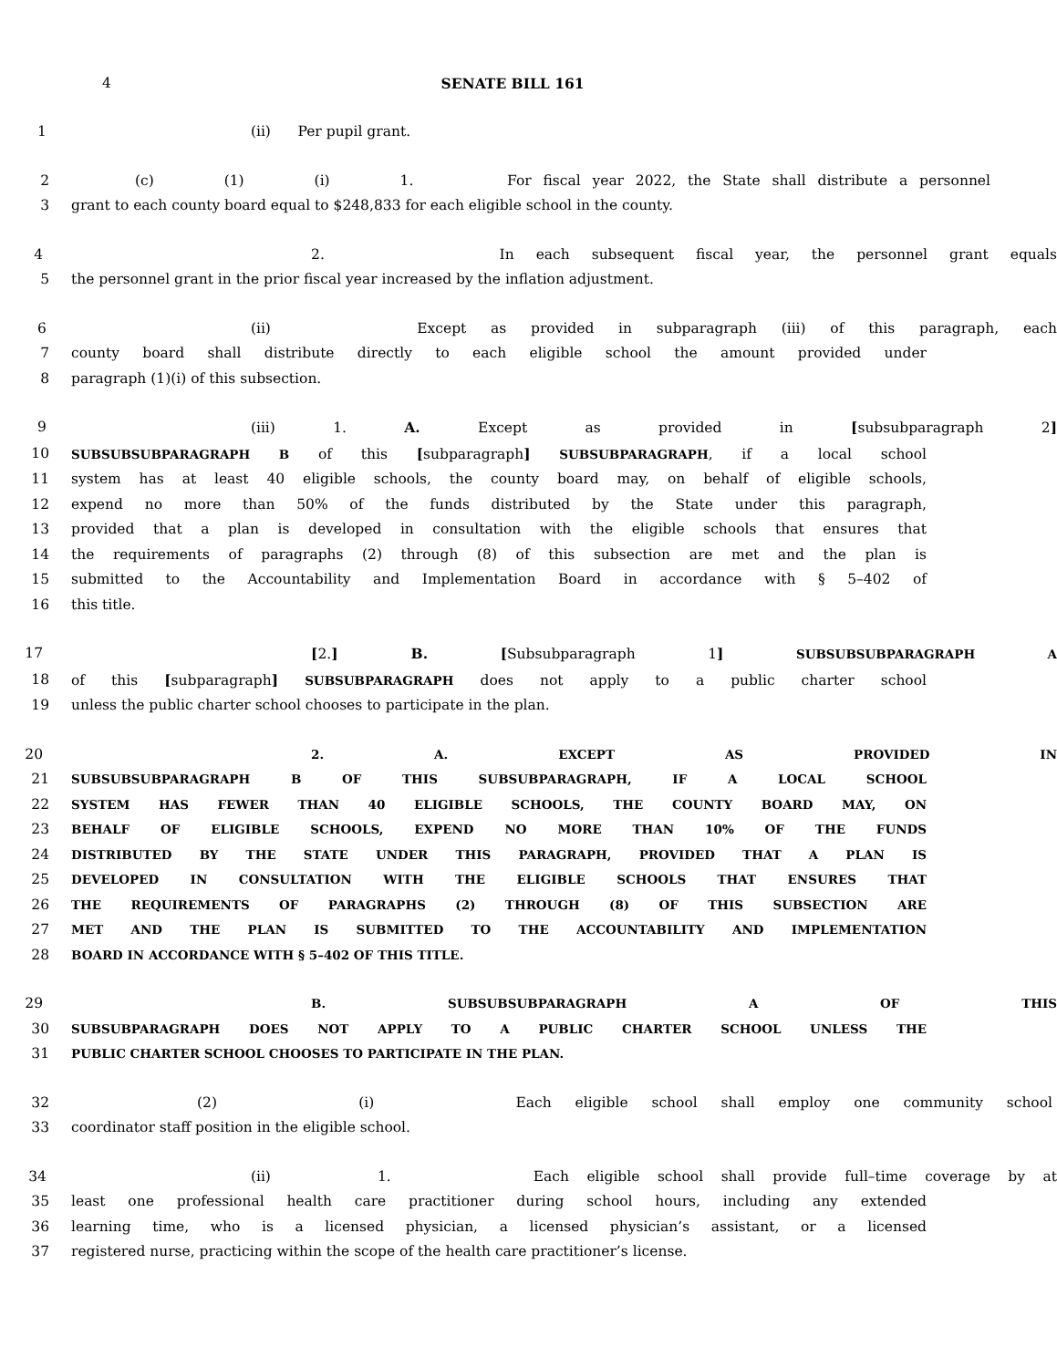4 SENATE BILL 161
1 (ii) Per pupil grant.
2 (c) (1) (i) 1. For fiscal year 2022, the State shall distribute a personnel
3 grant to each county board equal to $248,833 for each eligible school in the county.
4 2. In each subsequent fiscal year, the personnel grant equals
5 the personnel grant in the prior fiscal year increased by the inflation adjustment.
6 (ii) Except as provided in subparagraph (iii) of this paragraph, each
7 county board shall distribute directly to each eligible school the amount provided under
8 paragraph (1)(i) of this subsection.
9 (iii) 1. A. Except as provided in [subsubparagraph 2]
10 SUBSUBSUBPARAGRAPH B of this [subparagraph] SUBSUBPARAGRAPH, if a local school
11 system has at least 40 eligible schools, the county board may, on behalf of eligible schools,
12 expend no more than 50% of the funds distributed by the State under this paragraph,
13 provided that a plan is developed in consultation with the eligible schools that ensures that
14 the requirements of paragraphs (2) through (8) of this subsection are met and the plan is
15 submitted to the Accountability and Implementation Board in accordance with § 5–402 of
16 this title.
17 [2.] B. [Subsubparagraph 1] SUBSUBSUBPARAGRAPH A
18 of this [subparagraph] SUBSUBPARAGRAPH does not apply to a public charter school
19 unless the public charter school chooses to participate in the plan.
20 2. A. EXCEPT AS PROVIDED IN
21 SUBSUBSUBPARAGRAPH B OF THIS SUBSUBPARAGRAPH, IF A LOCAL SCHOOL
22 SYSTEM HAS FEWER THAN 40 ELIGIBLE SCHOOLS, THE COUNTY BOARD MAY, ON
23 BEHALF OF ELIGIBLE SCHOOLS, EXPEND NO MORE THAN 10% OF THE FUNDS
24 DISTRIBUTED BY THE STATE UNDER THIS PARAGRAPH, PROVIDED THAT A PLAN IS
25 DEVELOPED IN CONSULTATION WITH THE ELIGIBLE SCHOOLS THAT ENSURES THAT
26 THE REQUIREMENTS OF PARAGRAPHS (2) THROUGH (8) OF THIS SUBSECTION ARE
27 MET AND THE PLAN IS SUBMITTED TO THE ACCOUNTABILITY AND IMPLEMENTATION
28 BOARD IN ACCORDANCE WITH § 5–402 OF THIS TITLE.
29 B. SUBSUBSUBPARAGRAPH A OF THIS
30 SUBSUBPARAGRAPH DOES NOT APPLY TO A PUBLIC CHARTER SCHOOL UNLESS THE
31 PUBLIC CHARTER SCHOOL CHOOSES TO PARTICIPATE IN THE PLAN.
32 (2) (i) Each eligible school shall employ one community school
33 coordinator staff position in the eligible school.
34 (ii) 1. Each eligible school shall provide full–time coverage by at
35 least one professional health care practitioner during school hours, including any extended
36 learning time, who is a licensed physician, a licensed physician’s assistant, or a licensed
37 registered nurse, practicing within the scope of the health care practitioner’s license.